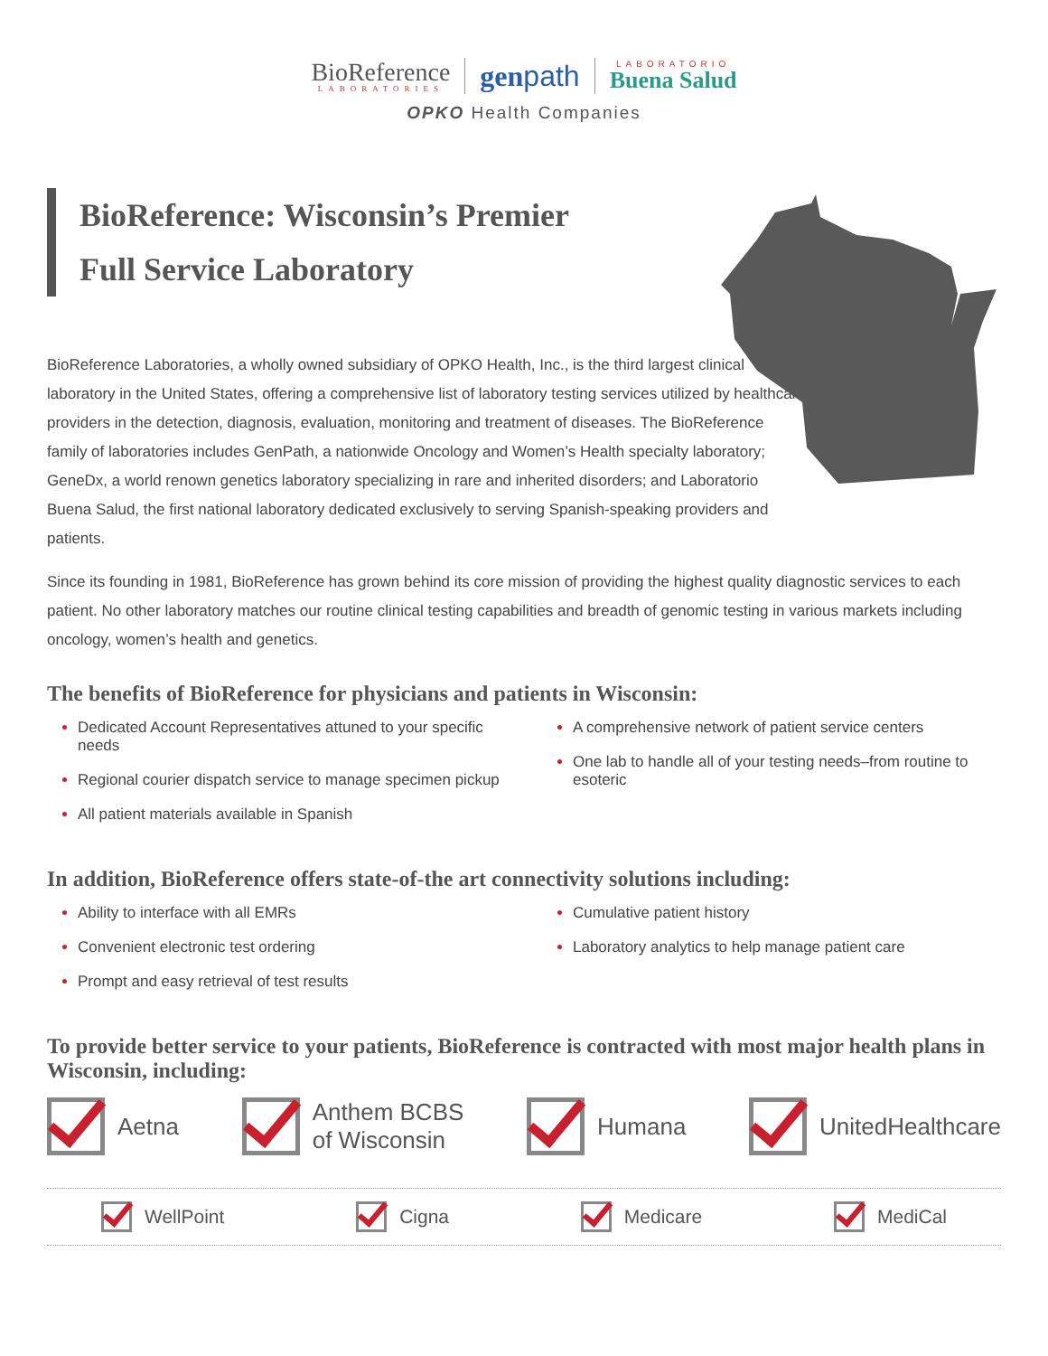BioReference
LABORATORIES
genpath
LABORATORIO
Buena Salud
OPKO Health Companies
BioReference: Wisconsin’s Premier
Full Service Laboratory
BioReference Laboratories, a wholly owned subsidiary of OPKO Health, Inc., is the third largest clinical laboratory in the United States, offering a comprehensive list of laboratory testing services utilized by healthcare providers in the detection, diagnosis, evaluation, monitoring and treatment of diseases. The BioReference family of laboratories includes GenPath, a nationwide Oncology and Women’s Health specialty laboratory; GeneDx, a world renown genetics laboratory specializing in rare and inherited disorders; and Laboratorio Buena Salud, the first national laboratory dedicated exclusively to serving Spanish-speaking providers and patients.
Since its founding in 1981, BioReference has grown behind its core mission of providing the highest quality diagnostic services to each patient. No other laboratory matches our routine clinical testing capabilities and breadth of genomic testing in various markets including oncology, women’s health and genetics.
The benefits of BioReference for physicians and patients in Wisconsin:
Dedicated Account Representatives attuned to your specific needs
Regional courier dispatch service to manage specimen pickup
All patient materials available in Spanish
A comprehensive network of patient service centers
One lab to handle all of your testing needs–from routine to esoteric
In addition, BioReference offers state-of-the art connectivity solutions including:
Ability to interface with all EMRs
Convenient electronic test ordering
Prompt and easy retrieval of test results
Cumulative patient history
Laboratory analytics to help manage patient care
To provide better service to your patients, BioReference is contracted with most major health plans in Wisconsin, including:
Aetna
Anthem BCBS
of Wisconsin
Humana UnitedHealthcare
WellPoint Cigna Medicare MediCal